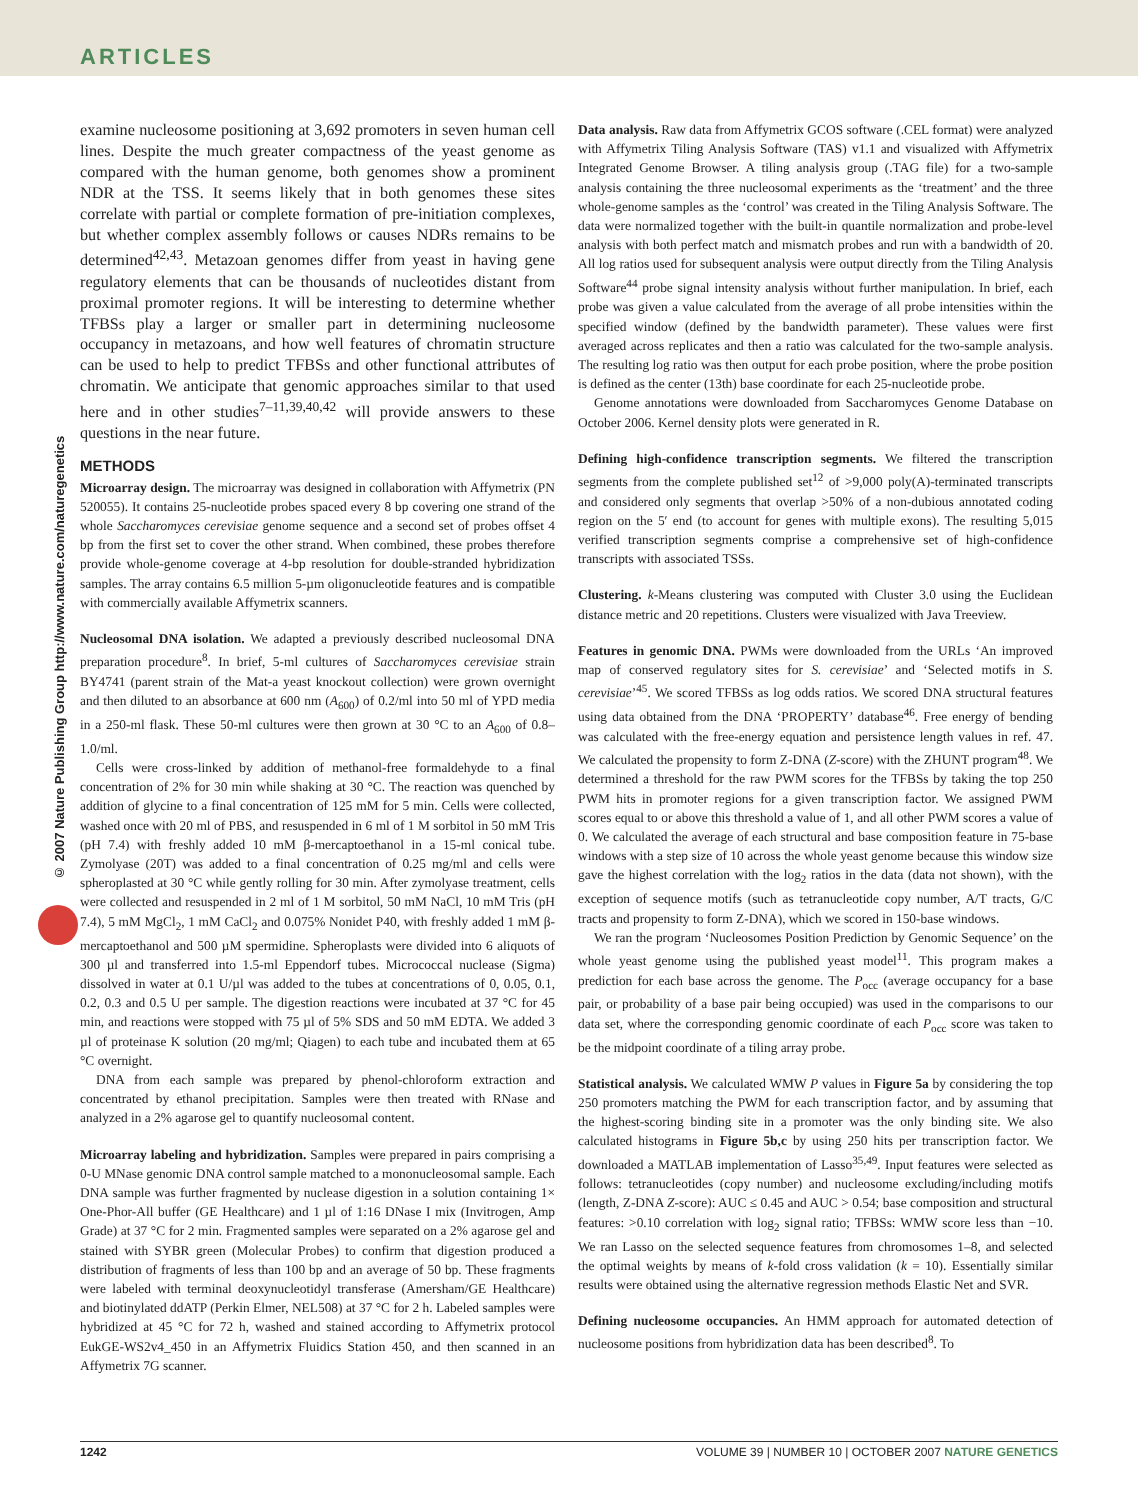ARTICLES
© 2007 Nature Publishing Group http://www.nature.com/naturegenetics
examine nucleosome positioning at 3,692 promoters in seven human cell lines. Despite the much greater compactness of the yeast genome as compared with the human genome, both genomes show a prominent NDR at the TSS. It seems likely that in both genomes these sites correlate with partial or complete formation of pre-initiation complexes, but whether complex assembly follows or causes NDRs remains to be determined<sup>42,43</sup>. Metazoan genomes differ from yeast in having gene regulatory elements that can be thousands of nucleotides distant from proximal promoter regions. It will be interesting to determine whether TFBSs play a larger or smaller part in determining nucleosome occupancy in metazoans, and how well features of chromatin structure can be used to help to predict TFBSs and other functional attributes of chromatin. We anticipate that genomic approaches similar to that used here and in other studies<sup>7–11,39,40,42</sup> will provide answers to these questions in the near future.
METHODS
Microarray design. The microarray was designed in collaboration with Affymetrix (PN 520055). It contains 25-nucleotide probes spaced every 8 bp covering one strand of the whole Saccharomyces cerevisiae genome sequence and a second set of probes offset 4 bp from the first set to cover the other strand. When combined, these probes therefore provide whole-genome coverage at 4-bp resolution for double-stranded hybridization samples. The array contains 6.5 million 5-µm oligonucleotide features and is compatible with commercially available Affymetrix scanners.
Nucleosomal DNA isolation. We adapted a previously described nucleosomal DNA preparation procedure<sup>8</sup>. In brief, 5-ml cultures of Saccharomyces cerevisiae strain BY4741 (parent strain of the Mat-a yeast knockout collection) were grown overnight and then diluted to an absorbance at 600 nm (A<sub>600</sub>) of 0.2/ml into 50 ml of YPD media in a 250-ml flask. These 50-ml cultures were then grown at 30 °C to an A<sub>600</sub> of 0.8–1.0/ml.
Cells were cross-linked by addition of methanol-free formaldehyde to a final concentration of 2% for 30 min while shaking at 30 °C. The reaction was quenched by addition of glycine to a final concentration of 125 mM for 5 min. Cells were collected, washed once with 20 ml of PBS, and resuspended in 6 ml of 1 M sorbitol in 50 mM Tris (pH 7.4) with freshly added 10 mM β-mercaptoethanol in a 15-ml conical tube. Zymolyase (20T) was added to a final concentration of 0.25 mg/ml and cells were spheroplasted at 30 °C while gently rolling for 30 min. After zymolyase treatment, cells were collected and resuspended in 2 ml of 1 M sorbitol, 50 mM NaCl, 10 mM Tris (pH 7.4), 5 mM MgCl<sub>2</sub>, 1 mM CaCl<sub>2</sub> and 0.075% Nonidet P40, with freshly added 1 mM β-mercaptoethanol and 500 µM spermidine. Spheroplasts were divided into 6 aliquots of 300 µl and transferred into 1.5-ml Eppendorf tubes. Micrococcal nuclease (Sigma) dissolved in water at 0.1 U/µl was added to the tubes at concentrations of 0, 0.05, 0.1, 0.2, 0.3 and 0.5 U per sample. The digestion reactions were incubated at 37 °C for 45 min, and reactions were stopped with 75 µl of 5% SDS and 50 mM EDTA. We added 3 µl of proteinase K solution (20 mg/ml; Qiagen) to each tube and incubated them at 65 °C overnight.
DNA from each sample was prepared by phenol-chloroform extraction and concentrated by ethanol precipitation. Samples were then treated with RNase and analyzed in a 2% agarose gel to quantify nucleosomal content.
Microarray labeling and hybridization. Samples were prepared in pairs comprising a 0-U MNase genomic DNA control sample matched to a mononucleosomal sample. Each DNA sample was further fragmented by nuclease digestion in a solution containing 1× One-Phor-All buffer (GE Healthcare) and 1 µl of 1:16 DNase I mix (Invitrogen, Amp Grade) at 37 °C for 2 min. Fragmented samples were separated on a 2% agarose gel and stained with SYBR green (Molecular Probes) to confirm that digestion produced a distribution of fragments of less than 100 bp and an average of 50 bp. These fragments were labeled with terminal deoxynucleotidyl transferase (Amersham/GE Healthcare) and biotinylated ddATP (Perkin Elmer, NEL508) at 37 °C for 2 h. Labeled samples were hybridized at 45 °C for 72 h, washed and stained according to Affymetrix protocol EukGE-WS2v4_450 in an Affymetrix Fluidics Station 450, and then scanned in an Affymetrix 7G scanner.
Data analysis. Raw data from Affymetrix GCOS software (.CEL format) were analyzed with Affymetrix Tiling Analysis Software (TAS) v1.1 and visualized with Affymetrix Integrated Genome Browser. A tiling analysis group (.TAG file) for a two-sample analysis containing the three nucleosomal experiments as the ‘treatment’ and the three whole-genome samples as the ‘control’ was created in the Tiling Analysis Software. The data were normalized together with the built-in quantile normalization and probe-level analysis with both perfect match and mismatch probes and run with a bandwidth of 20. All log ratios used for subsequent analysis were output directly from the Tiling Analysis Software<sup>44</sup> probe signal intensity analysis without further manipulation. In brief, each probe was given a value calculated from the average of all probe intensities within the specified window (defined by the bandwidth parameter). These values were first averaged across replicates and then a ratio was calculated for the two-sample analysis. The resulting log ratio was then output for each probe position, where the probe position is defined as the center (13th) base coordinate for each 25-nucleotide probe.
Genome annotations were downloaded from Saccharomyces Genome Database on October 2006. Kernel density plots were generated in R.
Defining high-confidence transcription segments. We filtered the transcription segments from the complete published set<sup>12</sup> of >9,000 poly(A)-terminated transcripts and considered only segments that overlap >50% of a non-dubious annotated coding region on the 5′ end (to account for genes with multiple exons). The resulting 5,015 verified transcription segments comprise a comprehensive set of high-confidence transcripts with associated TSSs.
Clustering. k-Means clustering was computed with Cluster 3.0 using the Euclidean distance metric and 20 repetitions. Clusters were visualized with Java Treeview.
Features in genomic DNA. PWMs were downloaded from the URLs ‘An improved map of conserved regulatory sites for S. cerevisiae’ and ‘Selected motifs in S. cerevisiae’<sup>45</sup>. We scored TFBSs as log odds ratios. We scored DNA structural features using data obtained from the DNA ‘PROPERTY’ database<sup>46</sup>. Free energy of bending was calculated with the free-energy equation and persistence length values in ref. 47. We calculated the propensity to form Z-DNA (Z-score) with the ZHUNT program<sup>48</sup>. We determined a threshold for the raw PWM scores for the TFBSs by taking the top 250 PWM hits in promoter regions for a given transcription factor. We assigned PWM scores equal to or above this threshold a value of 1, and all other PWM scores a value of 0. We calculated the average of each structural and base composition feature in 75-base windows with a step size of 10 across the whole yeast genome because this window size gave the highest correlation with the log<sub>2</sub> ratios in the data (data not shown), with the exception of sequence motifs (such as tetranucleotide copy number, A/T tracts, G/C tracts and propensity to form Z-DNA), which we scored in 150-base windows.
We ran the program ‘Nucleosomes Position Prediction by Genomic Sequence’ on the whole yeast genome using the published yeast model<sup>11</sup>. This program makes a prediction for each base across the genome. The P<sub>occ</sub> (average occupancy for a base pair, or probability of a base pair being occupied) was used in the comparisons to our data set, where the corresponding genomic coordinate of each P<sub>occ</sub> score was taken to be the midpoint coordinate of a tiling array probe.
Statistical analysis. We calculated WMW P values in Figure 5a by considering the top 250 promoters matching the PWM for each transcription factor, and by assuming that the highest-scoring binding site in a promoter was the only binding site. We also calculated histograms in Figure 5b,c by using 250 hits per transcription factor. We downloaded a MATLAB implementation of Lasso<sup>35,49</sup>. Input features were selected as follows: tetranucleotides (copy number) and nucleosome excluding/including motifs (length, Z-DNA Z-score): AUC ≤ 0.45 and AUC > 0.54; base composition and structural features: >0.10 correlation with log<sub>2</sub> signal ratio; TFBSs: WMW score less than −10. We ran Lasso on the selected sequence features from chromosomes 1–8, and selected the optimal weights by means of k-fold cross validation (k = 10). Essentially similar results were obtained using the alternative regression methods Elastic Net and SVR.
Defining nucleosome occupancies. An HMM approach for automated detection of nucleosome positions from hybridization data has been described<sup>8</sup>. To
1242 VOLUME 39 | NUMBER 10 | OCTOBER 2007 NATURE GENETICS